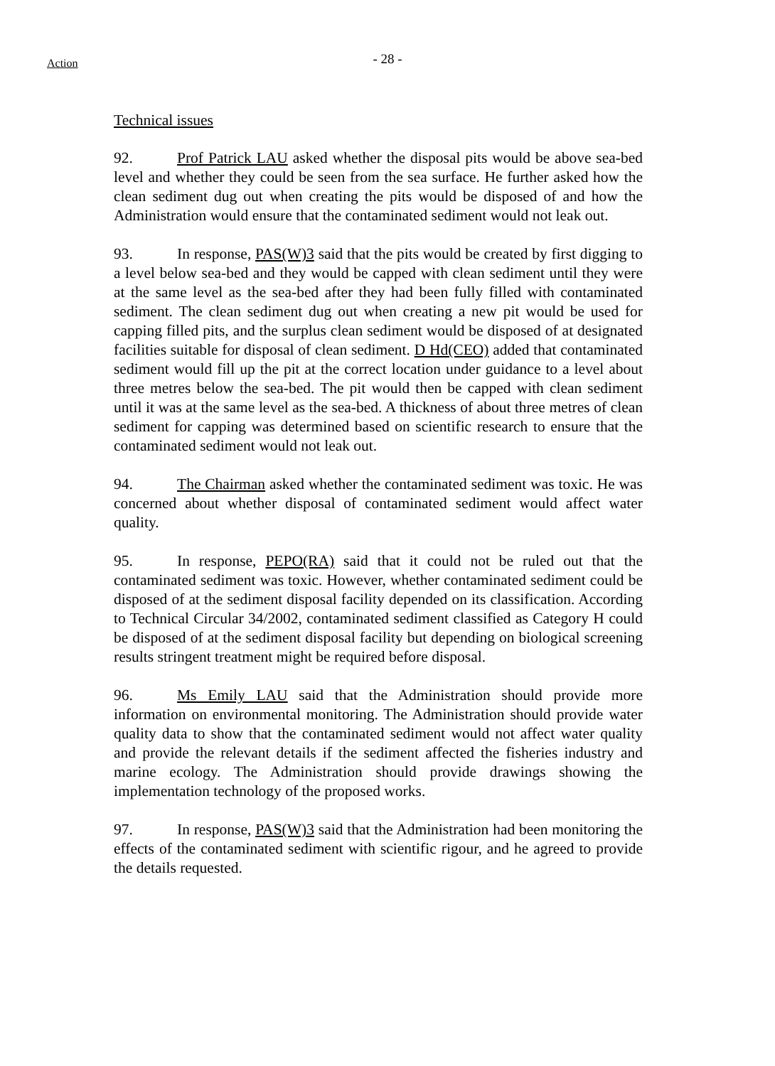Action - 28 -
Technical issues
92. Prof Patrick LAU asked whether the disposal pits would be above sea-bed level and whether they could be seen from the sea surface. He further asked how the clean sediment dug out when creating the pits would be disposed of and how the Administration would ensure that the contaminated sediment would not leak out.
93. In response, PAS(W)3 said that the pits would be created by first digging to a level below sea-bed and they would be capped with clean sediment until they were at the same level as the sea-bed after they had been fully filled with contaminated sediment. The clean sediment dug out when creating a new pit would be used for capping filled pits, and the surplus clean sediment would be disposed of at designated facilities suitable for disposal of clean sediment. D Hd(CEO) added that contaminated sediment would fill up the pit at the correct location under guidance to a level about three metres below the sea-bed. The pit would then be capped with clean sediment until it was at the same level as the sea-bed. A thickness of about three metres of clean sediment for capping was determined based on scientific research to ensure that the contaminated sediment would not leak out.
94. The Chairman asked whether the contaminated sediment was toxic. He was concerned about whether disposal of contaminated sediment would affect water quality.
95. In response, PEPO(RA) said that it could not be ruled out that the contaminated sediment was toxic. However, whether contaminated sediment could be disposed of at the sediment disposal facility depended on its classification. According to Technical Circular 34/2002, contaminated sediment classified as Category H could be disposed of at the sediment disposal facility but depending on biological screening results stringent treatment might be required before disposal.
96. Ms Emily LAU said that the Administration should provide more information on environmental monitoring. The Administration should provide water quality data to show that the contaminated sediment would not affect water quality and provide the relevant details if the sediment affected the fisheries industry and marine ecology. The Administration should provide drawings showing the implementation technology of the proposed works.
97. In response, PAS(W)3 said that the Administration had been monitoring the effects of the contaminated sediment with scientific rigour, and he agreed to provide the details requested.